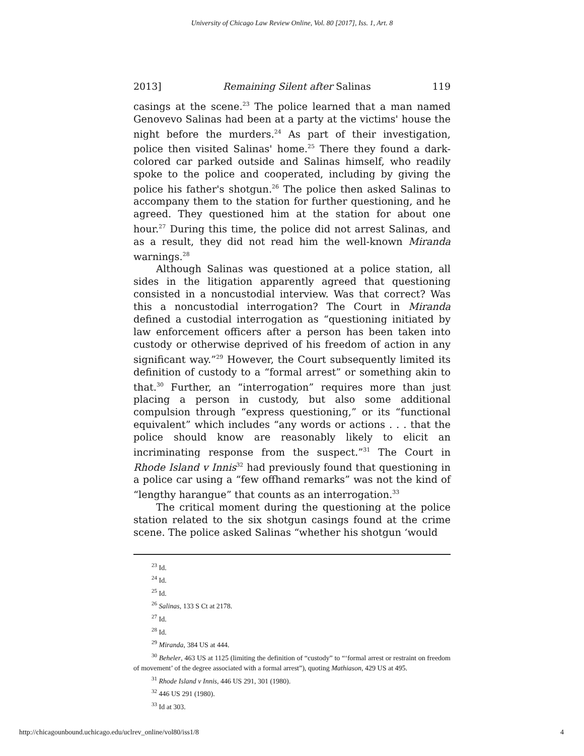University of Chicago Law Review Online, Vol. 80 [2017], Iss. 1, Art. 8
2013] Remaining Silent after Salinas 119
casings at the scene.<sup>23</sup> The police learned that a man named Genovevo Salinas had been at a party at the victims' house the night before the murders.<sup>24</sup> As part of their investigation, police then visited Salinas' home.<sup>25</sup> There they found a dark-colored car parked outside and Salinas himself, who readily spoke to the police and cooperated, including by giving the police his father's shotgun.<sup>26</sup> The police then asked Salinas to accompany them to the station for further questioning, and he agreed. They questioned him at the station for about one hour.<sup>27</sup> During this time, the police did not arrest Salinas, and as a result, they did not read him the well-known Miranda warnings.<sup>28</sup>
Although Salinas was questioned at a police station, all sides in the litigation apparently agreed that questioning consisted in a noncustodial interview. Was that correct? Was this a noncustodial interrogation? The Court in Miranda defined a custodial interrogation as “questioning initiated by law enforcement officers after a person has been taken into custody or otherwise deprived of his freedom of action in any significant way.”<sup>29</sup> However, the Court subsequently limited its definition of custody to a “formal arrest” or something akin to that.<sup>30</sup> Further, an “interrogation” requires more than just placing a person in custody, but also some additional compulsion through “express questioning,” or its “functional equivalent” which includes “any words or actions . . . that the police should know are reasonably likely to elicit an incriminating response from the suspect.”<sup>31</sup> The Court in Rhode Island v Innis<sup>32</sup> had previously found that questioning in a police car using a “few offhand remarks” was not the kind of “lengthy harangue” that counts as an interrogation.<sup>33</sup>
The critical moment during the questioning at the police station related to the six shotgun casings found at the crime scene. The police asked Salinas “whether his shotgun ‘would
<sup>23</sup> Id.
<sup>24</sup> Id.
<sup>25</sup> Id.
<sup>26</sup> Salinas, 133 S Ct at 2178.
<sup>27</sup> Id.
<sup>28</sup> Id.
<sup>29</sup> Miranda, 384 US at 444.
<sup>30</sup> Beheler, 463 US at 1125 (limiting the definition of “custody” to “‘formal arrest or restraint on freedom of movement’ of the degree associated with a formal arrest”), quoting Mathiason, 429 US at 495.
<sup>31</sup> Rhode Island v Innis, 446 US 291, 301 (1980).
<sup>32</sup> 446 US 291 (1980).
<sup>33</sup> Id at 303.
http://chicagounbound.uchicago.edu/uclrev_online/vol80/iss1/8 4